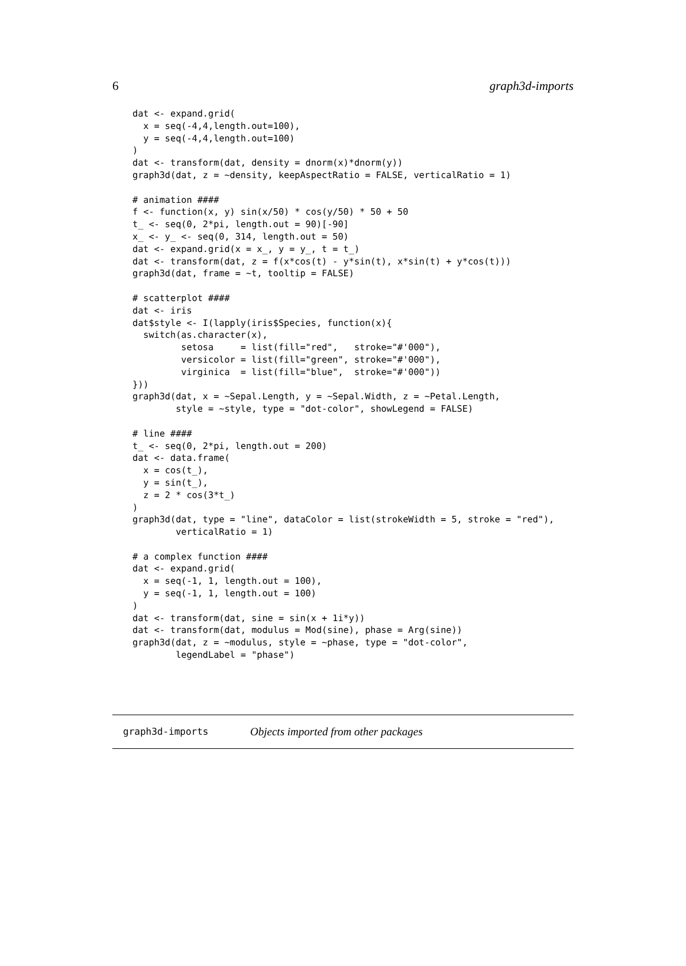6 graph3d-imports
dat <- expand.grid(
  x = seq(-4,4,length.out=100),
  y = seq(-4,4,length.out=100)
)
dat <- transform(dat, density = dnorm(x)*dnorm(y))
graph3d(dat, z = ~density, keepAspectRatio = FALSE, verticalRatio = 1)

# animation ####
f <- function(x, y) sin(x/50) * cos(y/50) * 50 + 50
t_ <- seq(0, 2*pi, length.out = 90)[-90]
x_ <- y_ <- seq(0, 314, length.out = 50)
dat <- expand.grid(x = x_, y = y_, t = t_)
dat <- transform(dat, z = f(x*cos(t) - y*sin(t), x*sin(t) + y*cos(t)))
graph3d(dat, frame = ~t, tooltip = FALSE)

# scatterplot ####
dat <- iris
dat$style <- I(lapply(iris$Species, function(x){
  switch(as.character(x),
         setosa     = list(fill="red",   stroke="#'000"),
         versicolor = list(fill="green", stroke="#'000"),
         virginica  = list(fill="blue",  stroke="#'000"))
}))
graph3d(dat, x = ~Sepal.Length, y = ~Sepal.Width, z = ~Petal.Length,
        style = ~style, type = "dot-color", showLegend = FALSE)

# line ####
t_ <- seq(0, 2*pi, length.out = 200)
dat <- data.frame(
  x = cos(t_),
  y = sin(t_),
  z = 2 * cos(3*t_)
)
graph3d(dat, type = "line", dataColor = list(strokeWidth = 5, stroke = "red"),
        verticalRatio = 1)

# a complex function ####
dat <- expand.grid(
  x = seq(-1, 1, length.out = 100),
  y = seq(-1, 1, length.out = 100)
)
dat <- transform(dat, sine = sin(x + 1i*y))
dat <- transform(dat, modulus = Mod(sine), phase = Arg(sine))
graph3d(dat, z = ~modulus, style = ~phase, type = "dot-color",
        legendLabel = "phase")
graph3d-imports Objects imported from other packages